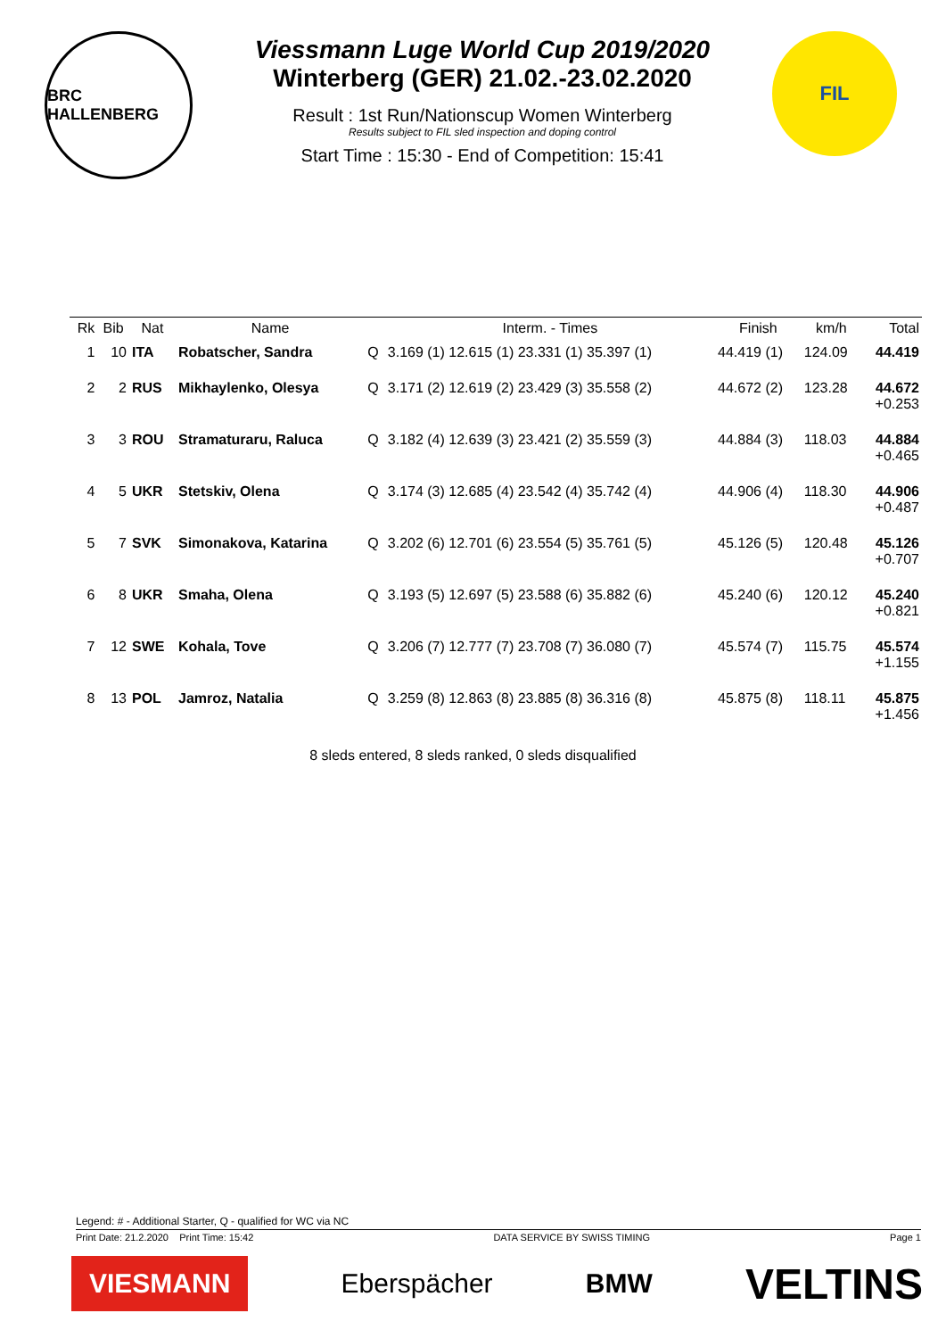BRC HALLENBERG
Viessmann Luge World Cup 2019/2020
Winterberg (GER) 21.02.-23.02.2020
Result : 1st Run/Nationscup Women Winterberg
Results subject to FIL sled inspection and doping control
Start Time : 15:30 - End of Competition: 15:41
FIL
| Rk | Bib | Nat | Name | | Interm. - Times | Finish | km/h | Total |
| --- | --- | --- | --- | --- | --- | --- | --- | --- |
| 1 | 10 | ITA | Robatscher, Sandra | Q | 3.169 (1) 12.615 (1) 23.331 (1) 35.397 (1) | 44.419 (1) | 124.09 | 44.419 |
| 2 | 2 | RUS | Mikhaylenko, Olesya | Q | 3.171 (2) 12.619 (2) 23.429 (3) 35.558 (2) | 44.672 (2) | 123.28 | 44.672 +0.253 |
| 3 | 3 | ROU | Stramaturaru, Raluca | Q | 3.182 (4) 12.639 (3) 23.421 (2) 35.559 (3) | 44.884 (3) | 118.03 | 44.884 +0.465 |
| 4 | 5 | UKR | Stetskiv, Olena | Q | 3.174 (3) 12.685 (4) 23.542 (4) 35.742 (4) | 44.906 (4) | 118.30 | 44.906 +0.487 |
| 5 | 7 | SVK | Simonakova, Katarina | Q | 3.202 (6) 12.701 (6) 23.554 (5) 35.761 (5) | 45.126 (5) | 120.48 | 45.126 +0.707 |
| 6 | 8 | UKR | Smaha, Olena | Q | 3.193 (5) 12.697 (5) 23.588 (6) 35.882 (6) | 45.240 (6) | 120.12 | 45.240 +0.821 |
| 7 | 12 | SWE | Kohala, Tove | Q | 3.206 (7) 12.777 (7) 23.708 (7) 36.080 (7) | 45.574 (7) | 115.75 | 45.574 +1.155 |
| 8 | 13 | POL | Jamroz, Natalia | Q | 3.259 (8) 12.863 (8) 23.885 (8) 36.316 (8) | 45.875 (8) | 118.11 | 45.875 +1.456 |
8 sleds entered, 8 sleds ranked, 0 sleds disqualified
Legend: # - Additional Starter, Q - qualified for WC via NC
Print Date: 21.2.2020 Print Time: 15:42 DATA SERVICE BY SWISS TIMING Page 1
VIESMANN Eberspächer BMW VELTINS